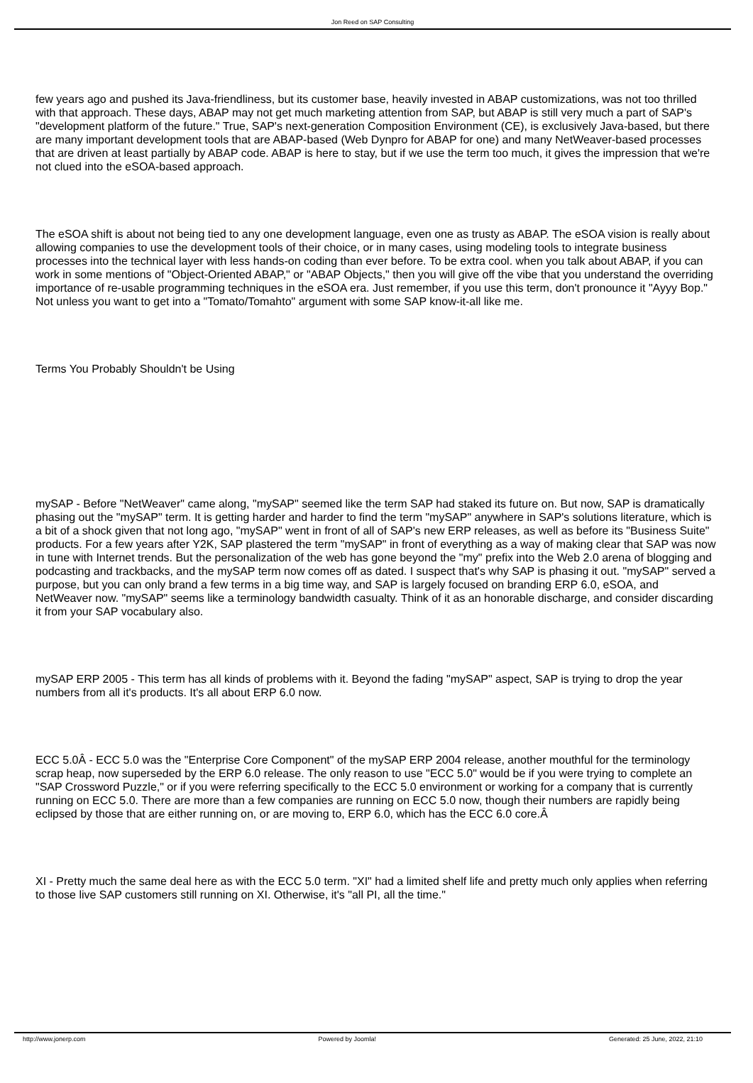Jon Reed on SAP Consulting
few years ago and pushed its Java-friendliness, but its customer base, heavily invested in ABAP customizations, was not too thrilled with that approach. These days, ABAP may not get much marketing attention from SAP, but ABAP is still very much a part of SAP's "development platform of the future." True, SAP's next-generation Composition Environment (CE), is exclusively Java-based, but there are many important development tools that are ABAP-based (Web Dynpro for ABAP for one) and many NetWeaver-based processes that are driven at least partially by ABAP code. ABAP is here to stay, but if we use the term too much, it gives the impression that we're not clued into the eSOA-based approach.
The eSOA shift is about not being tied to any one development language, even one as trusty as ABAP. The eSOA vision is really about allowing companies to use the development tools of their choice, or in many cases, using modeling tools to integrate business processes into the technical layer with less hands-on coding than ever before. To be extra cool. when you talk about ABAP, if you can work in some mentions of "Object-Oriented ABAP," or "ABAP Objects," then you will give off the vibe that you understand the overriding importance of re-usable programming techniques in the eSOA era. Just remember, if you use this term, don't pronounce it "Ayyy Bop." Not unless you want to get into a "Tomato/Tomahto" argument with some SAP know-it-all like me.
Terms You Probably Shouldn't be Using
mySAP - Before "NetWeaver" came along, "mySAP" seemed like the term SAP had staked its future on. But now, SAP is dramatically phasing out the "mySAP" term. It is getting harder and harder to find the term "mySAP" anywhere in SAP's solutions literature, which is a bit of a shock given that not long ago, "mySAP" went in front of all of SAP's new ERP releases, as well as before its "Business Suite" products. For a few years after Y2K, SAP plastered the term "mySAP" in front of everything as a way of making clear that SAP was now in tune with Internet trends. But the personalization of the web has gone beyond the "my" prefix into the Web 2.0 arena of blogging and podcasting and trackbacks, and the mySAP term now comes off as dated. I suspect that's why SAP is phasing it out. "mySAP" served a purpose, but you can only brand a few terms in a big time way, and SAP is largely focused on branding ERP 6.0, eSOA, and NetWeaver now. "mySAP" seems like a terminology bandwidth casualty. Think of it as an honorable discharge, and consider discarding it from your SAP vocabulary also.
mySAP ERP 2005 - This term has all kinds of problems with it. Beyond the fading "mySAP" aspect, SAP is trying to drop the year numbers from all it's products. It's all about ERP 6.0 now.
ECC 5.0Â - ECC 5.0 was the "Enterprise Core Component" of the mySAP ERP 2004 release, another mouthful for the terminology scrap heap, now superseded by the ERP 6.0 release. The only reason to use "ECC 5.0" would be if you were trying to complete an "SAP Crossword Puzzle," or if you were referring specifically to the ECC 5.0 environment or working for a company that is currently running on ECC 5.0. There are more than a few companies are running on ECC 5.0 now, though their numbers are rapidly being eclipsed by those that are either running on, or are moving to, ERP 6.0, which has the ECC 6.0 core.Â
XI - Pretty much the same deal here as with the ECC 5.0 term. "XI" had a limited shelf life and pretty much only applies when referring to those live SAP customers still running on XI. Otherwise, it's "all PI, all the time."
http://www.jonerp.com Powered by Joomla! Generated: 25 June, 2022, 21:10